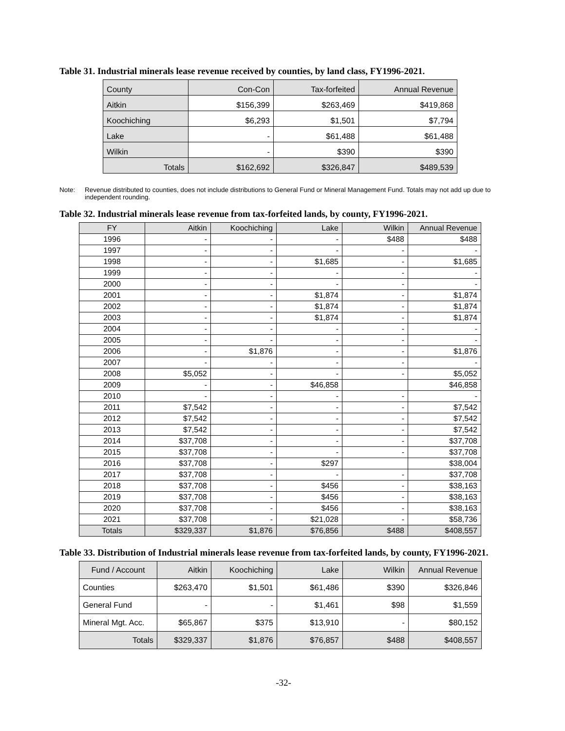Table 31. Industrial minerals lease revenue received by counties, by land class, FY1996-2021.
| County | Con-Con | Tax-forfeited | Annual Revenue |
| Aitkin | $156,399 | $263,469 | $419,868 |
| Koochiching | $6,293 | $1,501 | $7,794 |
| Lake | - | $61,488 | $61,488 |
| Wilkin | - | $390 | $390 |
| Totals | $162,692 | $326,847 | $489,539 |
Note: Revenue distributed to counties, does not include distributions to General Fund or Mineral Management Fund. Totals may not add up due to independent rounding.
Table 32. Industrial minerals lease revenue from tax-forfeited lands, by county, FY1996-2021.
| FY | Aitkin | Koochiching | Lake | Wilkin | Annual Revenue |
| 1996 | - | - | - | $488 | $488 |
| 1997 | - | - | - | - | - |
| 1998 | - | - | $1,685 | - | $1,685 |
| 1999 | - | - | - | - | - |
| 2000 | - | - | - | - | - |
| 2001 | - | - | $1,874 | - | $1,874 |
| 2002 | - | - | $1,874 | - | $1,874 |
| 2003 | - | - | $1,874 | - | $1,874 |
| 2004 | - | - | - | - | - |
| 2005 | - | - | - | - | - |
| 2006 | - | $1,876 | - | - | $1,876 |
| 2007 | - | - | - | - | - |
| 2008 | $5,052 | - | - | - | $5,052 |
| 2009 | - | - | $46,858 | | $46,858 |
| 2010 | - | - | - | - | - |
| 2011 | $7,542 | - | - | - | $7,542 |
| 2012 | $7,542 | - | - | - | $7,542 |
| 2013 | $7,542 | - | - | - | $7,542 |
| 2014 | $37,708 | - | - | - | $37,708 |
| 2015 | $37,708 | - | - | - | $37,708 |
| 2016 | $37,708 | - | $297 | | $38,004 |
| 2017 | $37,708 | - | - | - | $37,708 |
| 2018 | $37,708 | - | $456 | - | $38,163 |
| 2019 | $37,708 | - | $456 | - | $38,163 |
| 2020 | $37,708 | - | $456 | - | $38,163 |
| 2021 | $37,708 | - | $21,028 | - | $58,736 |
| Totals | $329,337 | $1,876 | $76,856 | $488 | $408,557 |
Table 33. Distribution of Industrial minerals lease revenue from tax-forfeited lands, by county, FY1996-2021.
| Fund / Account | Aitkin | Koochiching | Lake | Wilkin | Annual Revenue |
| Counties | $263,470 | $1,501 | $61,486 | $390 | $326,846 |
| General Fund | - | - | $1,461 | $98 | $1,559 |
| Mineral Mgt. Acc. | $65,867 | $375 | $13,910 | - | $80,152 |
| Totals | $329,337 | $1,876 | $76,857 | $488 | $408,557 |
-32-